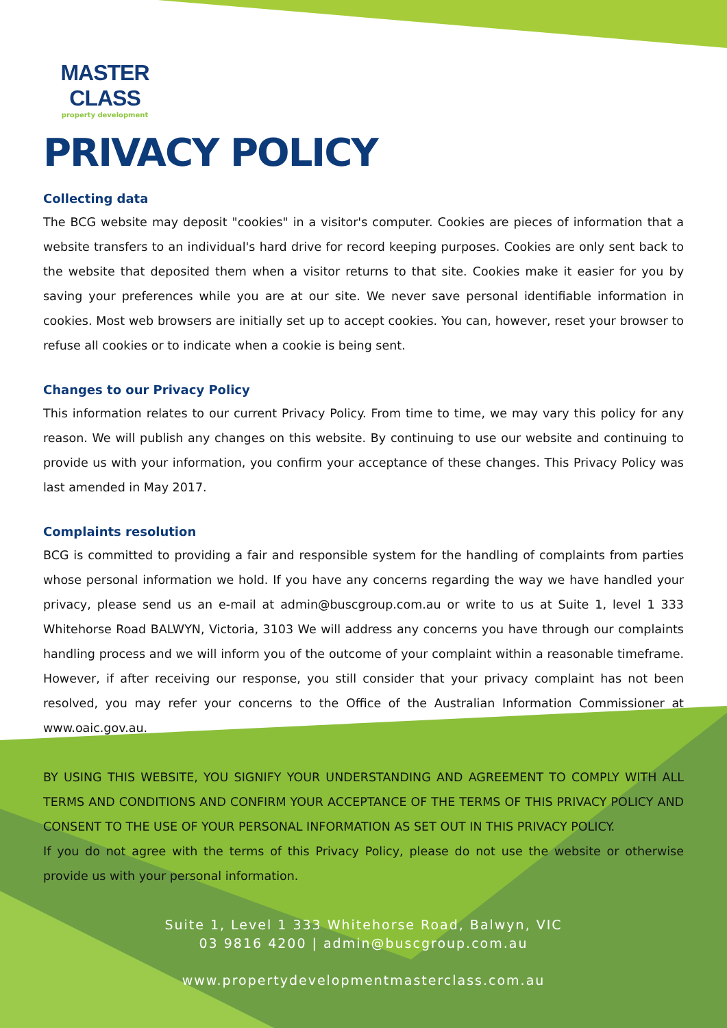MASTER CLASS
property development
PRIVACY POLICY
Collecting data
The BCG website may deposit "cookies" in a visitor's computer. Cookies are pieces of information that a website transfers to an individual's hard drive for record keeping purposes. Cookies are only sent back to the website that deposited them when a visitor returns to that site. Cookies make it easier for you by saving your preferences while you are at our site. We never save personal identifiable information in cookies. Most web browsers are initially set up to accept cookies. You can, however, reset your browser to refuse all cookies or to indicate when a cookie is being sent.
Changes to our Privacy Policy
This information relates to our current Privacy Policy. From time to time, we may vary this policy for any reason. We will publish any changes on this website. By continuing to use our website and continuing to provide us with your information, you confirm your acceptance of these changes. This Privacy Policy was last amended in May 2017.
Complaints resolution
BCG is committed to providing a fair and responsible system for the handling of complaints from parties whose personal information we hold. If you have any concerns regarding the way we have handled your privacy, please send us an e-mail at admin@buscgroup.com.au or write to us at Suite 1, level 1 333 Whitehorse Road BALWYN, Victoria, 3103 We will address any concerns you have through our complaints handling process and we will inform you of the outcome of your complaint within a reasonable timeframe. However, if after receiving our response, you still consider that your privacy complaint has not been resolved, you may refer your concerns to the Office of the Australian Information Commissioner at www.oaic.gov.au.
BY USING THIS WEBSITE, YOU SIGNIFY YOUR UNDERSTANDING AND AGREEMENT TO COMPLY WITH ALL TERMS AND CONDITIONS AND CONFIRM YOUR ACCEPTANCE OF THE TERMS OF THIS PRIVACY POLICY AND CONSENT TO THE USE OF YOUR PERSONAL INFORMATION AS SET OUT IN THIS PRIVACY POLICY.
If you do not agree with the terms of this Privacy Policy, please do not use the website or otherwise provide us with your personal information.
Suite 1, Level 1 333 Whitehorse Road, Balwyn, VIC
03 9816 4200 | admin@buscgroup.com.au
www.propertydevelopmentmasterclass.com.au